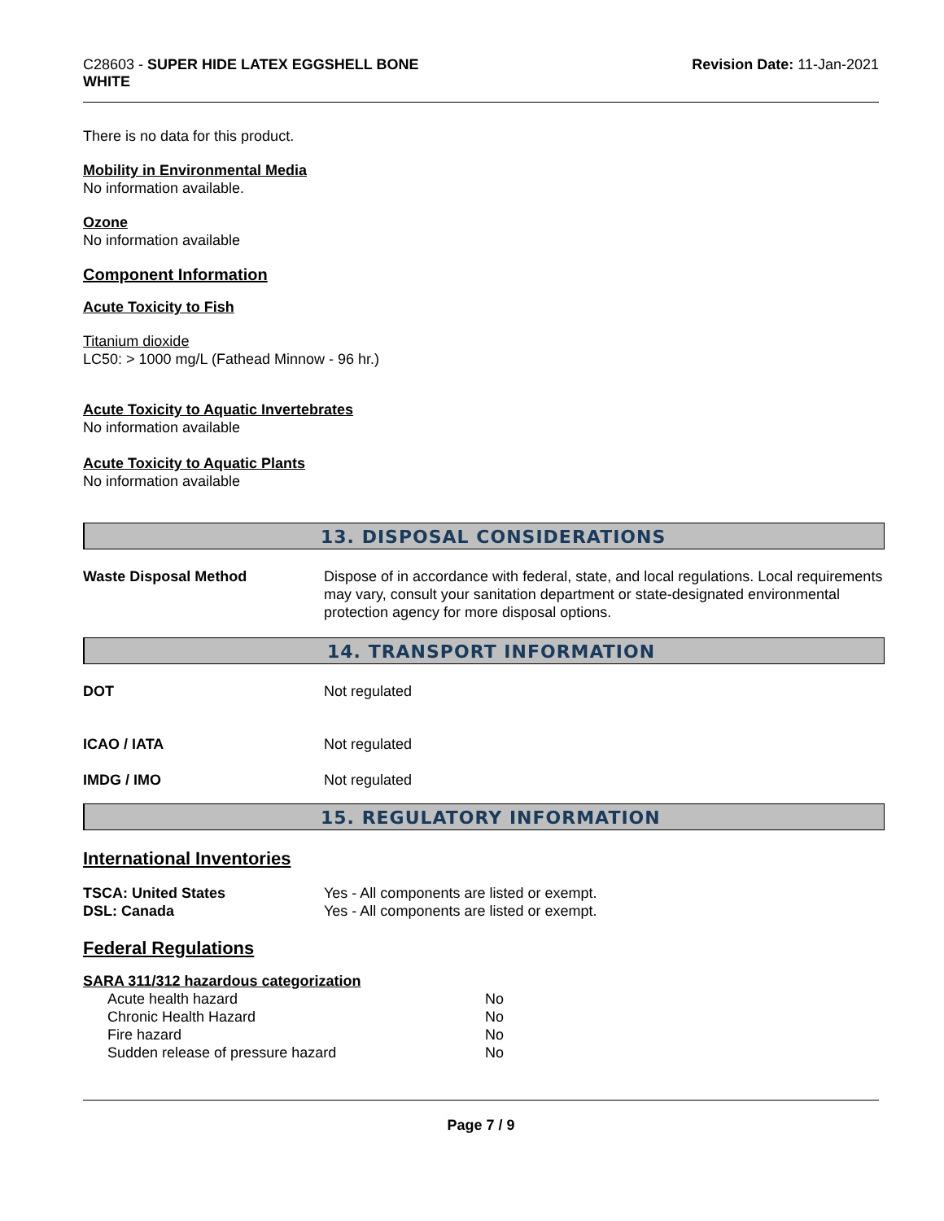C28603 - SUPER HIDE LATEX EGGSHELL BONE
WHITE
Revision Date: 11-Jan-2021
There is no data for this product.
Mobility in Environmental Media
No information available.
Ozone
No information available
Component Information
Acute Toxicity to Fish
Titanium dioxide
LC50: > 1000 mg/L (Fathead Minnow - 96 hr.)
Acute Toxicity to Aquatic Invertebrates
No information available
Acute Toxicity to Aquatic Plants
No information available
13. DISPOSAL CONSIDERATIONS
Waste Disposal Method Dispose of in accordance with federal, state, and local regulations. Local requirements may vary, consult your sanitation department or state-designated environmental protection agency for more disposal options.
14. TRANSPORT INFORMATION
DOT Not regulated
ICAO / IATA Not regulated
IMDG / IMO Not regulated
15. REGULATORY INFORMATION
International Inventories
TSCA: United States Yes - All components are listed or exempt.
DSL: Canada Yes - All components are listed or exempt.
Federal Regulations
SARA 311/312 hazardous categorization
| Acute health hazard | No |
| Chronic Health Hazard | No |
| Fire hazard | No |
| Sudden release of pressure hazard | No |
Page 7 / 9